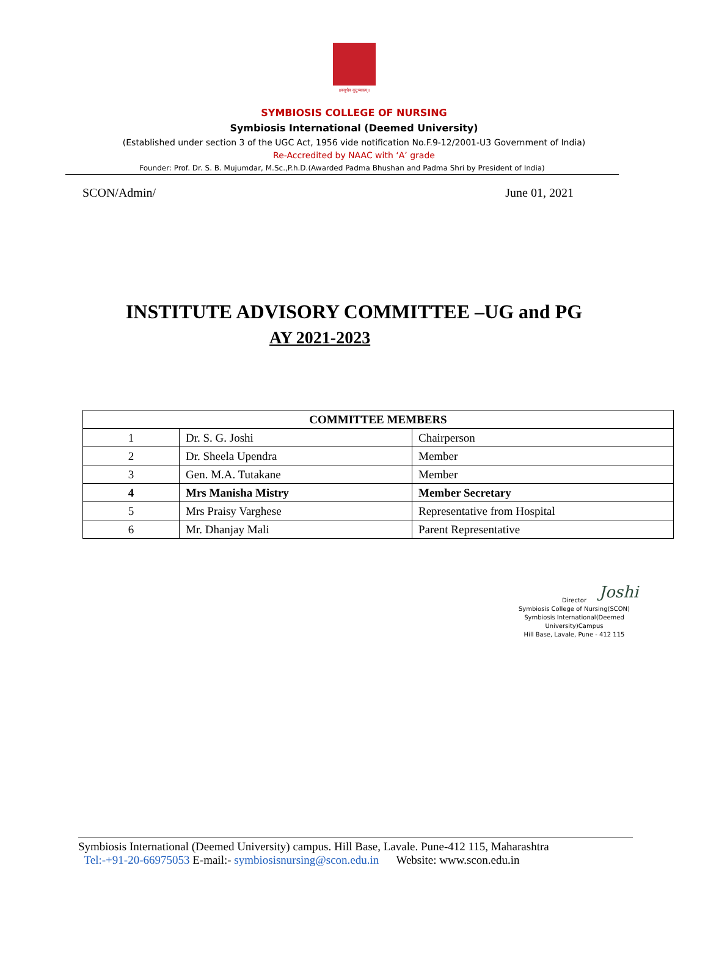॥वसुधैव कुटुम्बकम्॥
SYMBIOSIS COLLEGE OF NURSING
Symbiosis International (Deemed University)
(Established under section 3 of the UGC Act, 1956 vide notification No.F.9-12/2001-U3 Government of India)
Re-Accredited by NAAC with ‘A’ grade
Founder: Prof. Dr. S. B. Mujumdar, M.Sc.,P.h.D.(Awarded Padma Bhushan and Padma Shri by President of India)
SCON/Admin/ June 01, 2021
INSTITUTE ADVISORY COMMITTEE –UG and PG
AY 2021-2023
| COMMITTEE MEMBERS | | |
| --- | --- | --- |
| 1 | Dr. S. G. Joshi | Chairperson |
| 2 | Dr. Sheela Upendra | Member |
| 3 | Gen. M.A. Tutakane | Member |
| 4 | Mrs Manisha Mistry | Member Secretary |
| 5 | Mrs Praisy Varghese | Representative from Hospital |
| 6 | Mr. Dhanjay Mali | Parent Representative |
Joshi
Director
Symbiosis College of Nursing(SCON)
Symbiosis International(Deemed University)Campus
Hill Base, Lavale, Pune - 412 115
Symbiosis International (Deemed University) campus. Hill Base, Lavale. Pune-412 115, Maharashtra
Tel:-+91-20-66975053 E-mail:- symbiosisnursing@scon.edu.in Website: www.scon.edu.in